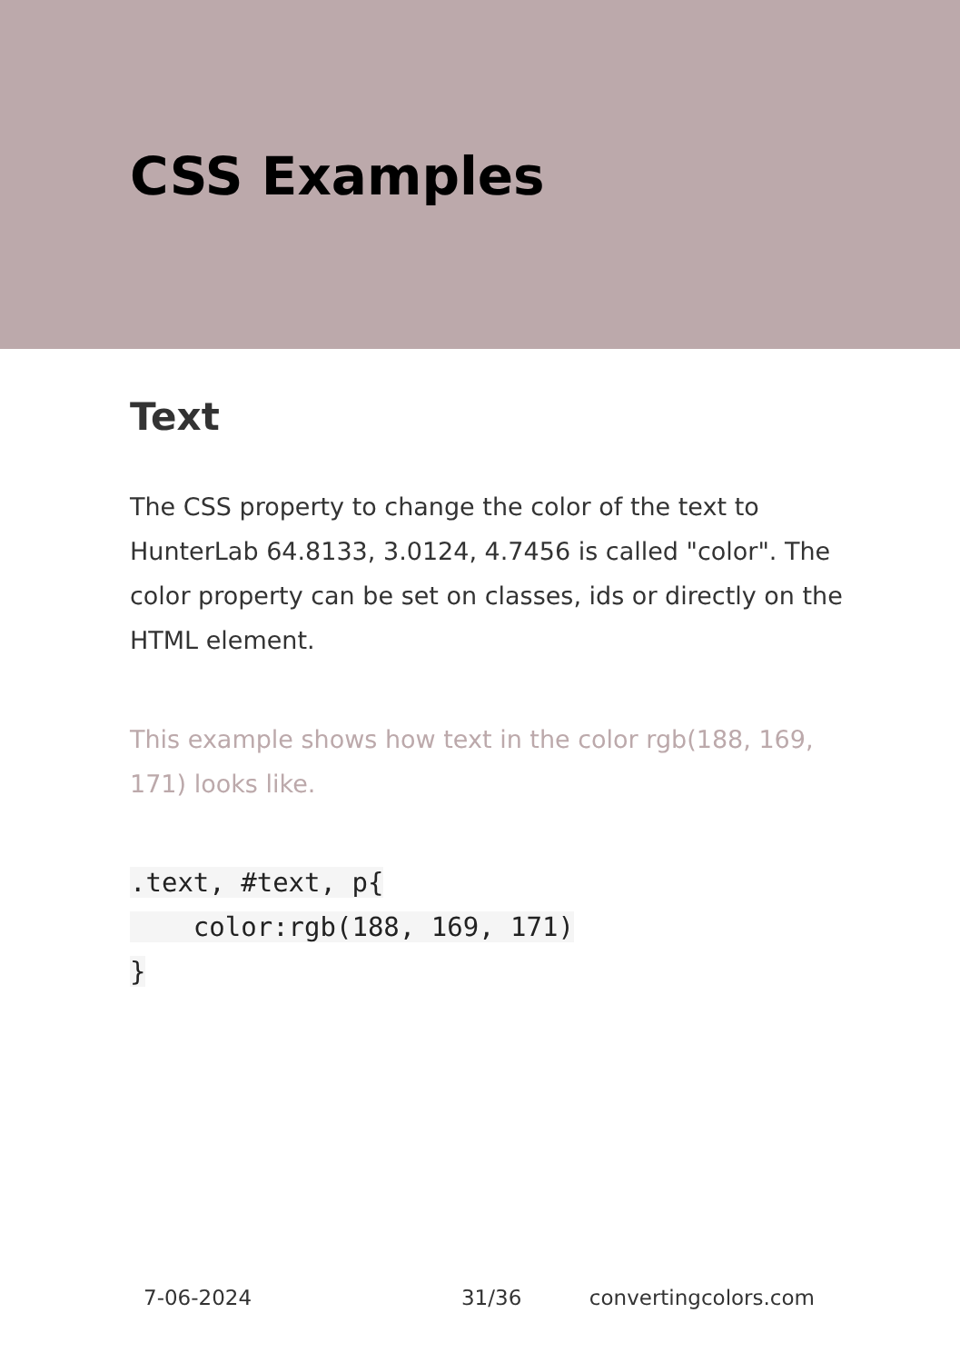CSS Examples
Text
The CSS property to change the color of the text to HunterLab 64.8133, 3.0124, 4.7456 is called "color". The color property can be set on classes, ids or directly on the HTML element.
This example shows how text in the color rgb(188, 169, 171) looks like.
.text, #text, p{
    color:rgb(188, 169, 171)
}
7-06-2024 31/36 convertingcolors.com